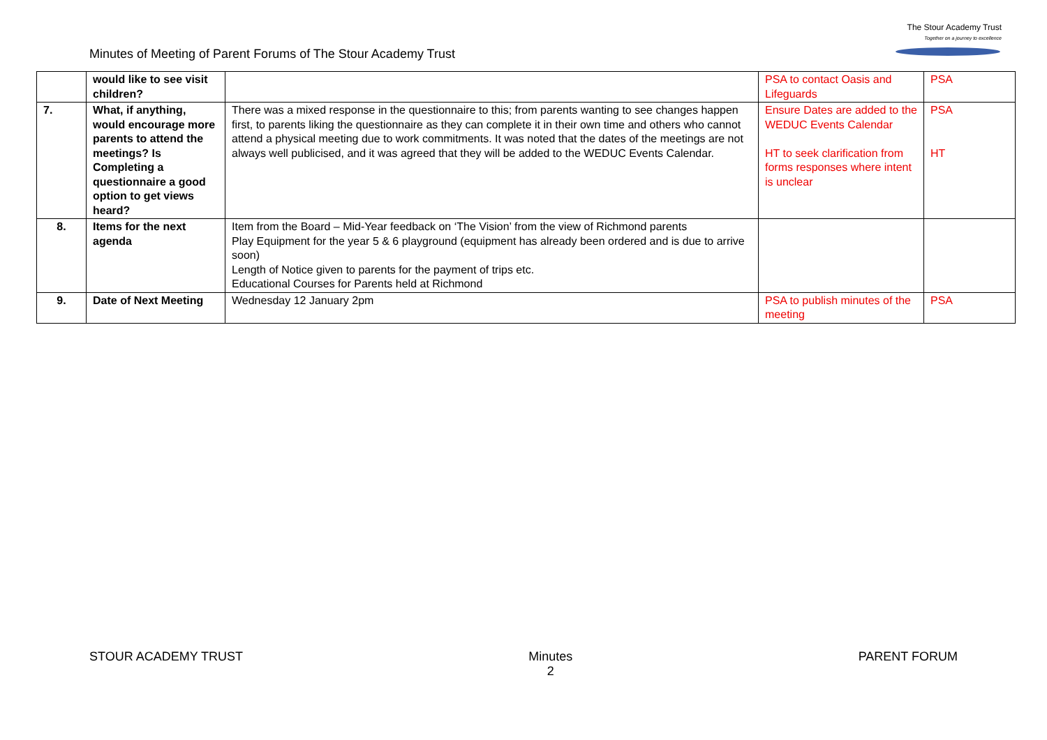Minutes of Meeting of Parent Forums of The Stour Academy Trust
The Stour Academy Trust
Together on a journey to excellence
| | would like to see visit children? | | PSA to contact Oasis and Lifeguards | PSA |
| 7. | What, if anything, would encourage more parents to attend the meetings? Is Completing a questionnaire a good option to get views heard? | There was a mixed response in the questionnaire to this; from parents wanting to see changes happen first, to parents liking the questionnaire as they can complete it in their own time and others who cannot attend a physical meeting due to work commitments. It was noted that the dates of the meetings are not always well publicised, and it was agreed that they will be added to the WEDUC Events Calendar. | Ensure Dates are added to the WEDUC Events Calendar HT to seek clarification from forms responses where intent is unclear | PSA HT |
| 8. | Items for the next agenda | Item from the Board – Mid-Year feedback on ‘The Vision’ from the view of Richmond parents Play Equipment for the year 5 & 6 playground (equipment has already been ordered and is due to arrive soon) Length of Notice given to parents for the payment of trips etc. Educational Courses for Parents held at Richmond | | |
| 9. | Date of Next Meeting | Wednesday 12 January 2pm | PSA to publish minutes of the meeting | PSA |
STOUR ACADEMY TRUST Minutes
2
PARENT FORUM